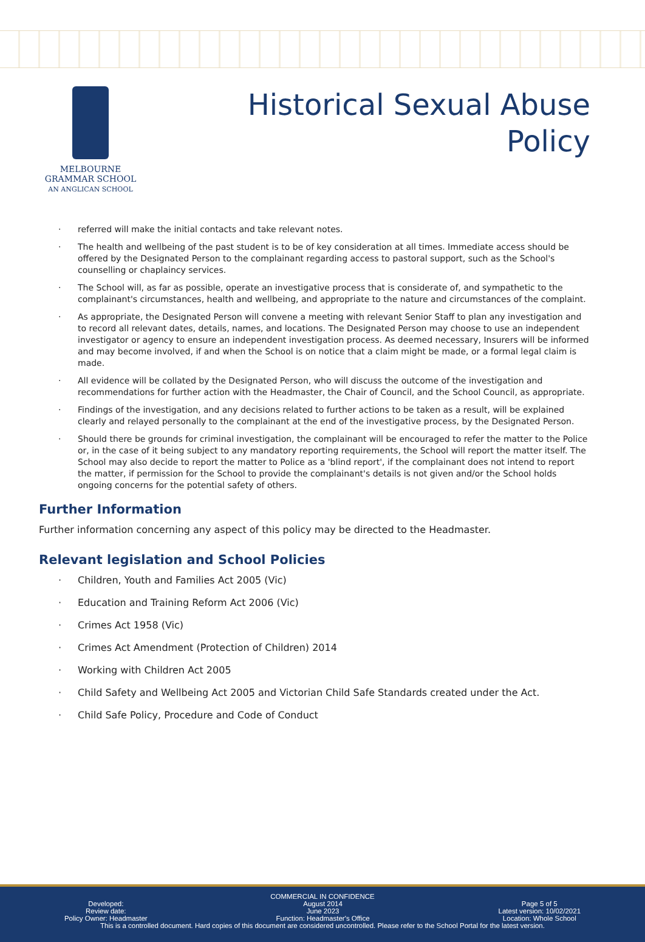MELBOURNE
GRAMMAR SCHOOL
AN ANGLICAN SCHOOL
Historical Sexual Abuse
Policy
referred will make the initial contacts and take relevant notes.
The health and wellbeing of the past student is to be of key consideration at all times. Immediate access should be offered by the Designated Person to the complainant regarding access to pastoral support, such as the School's counselling or chaplaincy services.
The School will, as far as possible, operate an investigative process that is considerate of, and sympathetic to the complainant's circumstances, health and wellbeing, and appropriate to the nature and circumstances of the complaint.
As appropriate, the Designated Person will convene a meeting with relevant Senior Staff to plan any investigation and to record all relevant dates, details, names, and locations. The Designated Person may choose to use an independent investigator or agency to ensure an independent investigation process. As deemed necessary, Insurers will be informed and may become involved, if and when the School is on notice that a claim might be made, or a formal legal claim is made.
All evidence will be collated by the Designated Person, who will discuss the outcome of the investigation and recommendations for further action with the Headmaster, the Chair of Council, and the School Council, as appropriate.
Findings of the investigation, and any decisions related to further actions to be taken as a result, will be explained clearly and relayed personally to the complainant at the end of the investigative process, by the Designated Person.
Should there be grounds for criminal investigation, the complainant will be encouraged to refer the matter to the Police or, in the case of it being subject to any mandatory reporting requirements, the School will report the matter itself. The School may also decide to report the matter to Police as a 'blind report', if the complainant does not intend to report the matter, if permission for the School to provide the complainant's details is not given and/or the School holds ongoing concerns for the potential safety of others.
Further Information
Further information concerning any aspect of this policy may be directed to the Headmaster.
Relevant legislation and School Policies
Children, Youth and Families Act 2005 (Vic)
Education and Training Reform Act 2006 (Vic)
Crimes Act 1958 (Vic)
Crimes Act Amendment (Protection of Children) 2014
Working with Children Act 2005
Child Safety and Wellbeing Act 2005 and Victorian Child Safe Standards created under the Act.
Child Safe Policy, Procedure and Code of Conduct
COMMERCIAL IN CONFIDENCE
Developed:
Review date:
Policy Owner: Headmaster
August 2014
June 2023
Function: Headmaster's Office
Page 5 of 5
Latest version: 10/02/2021
Location: Whole School
This is a controlled document. Hard copies of this document are considered uncontrolled. Please refer to the School Portal for the latest version.